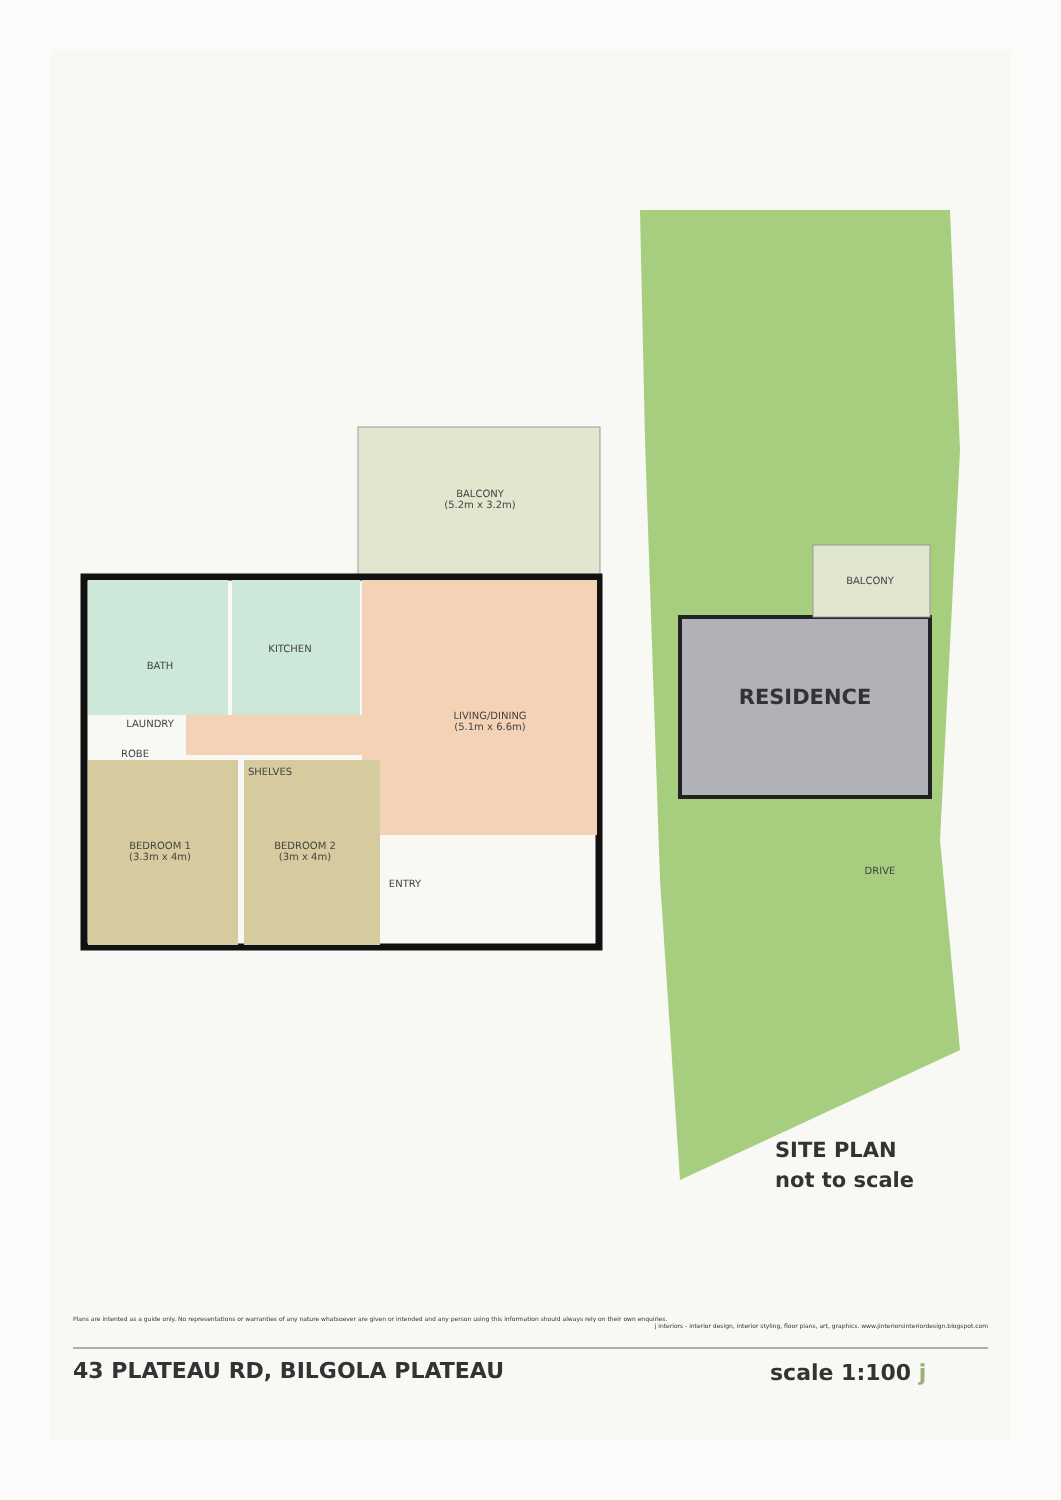BALCONY
(5.2m x 3.2m)
BATH
KITCHEN
LIVING/DINING
(5.1m x 6.6m)
LAUNDRY
ROBE
SHELVES
BEDROOM 1
(3.3m x 4m)
BEDROOM 2
(3m x 4m)
ENTRY
BALCONY
RESIDENCE
DRIVE
SITE PLAN
not to scale
Plans are intented as a guide only. No representations or warranties of any nature whatsoever are given or intended and any person using this information should always rely on their own enquiries.
j interiors - interior design, interior styling, floor plans, art, graphics. www.jinteriorsinteriordesign.blogspot.com
43 PLATEAU RD, BILGOLA PLATEAU scale 1:100 j